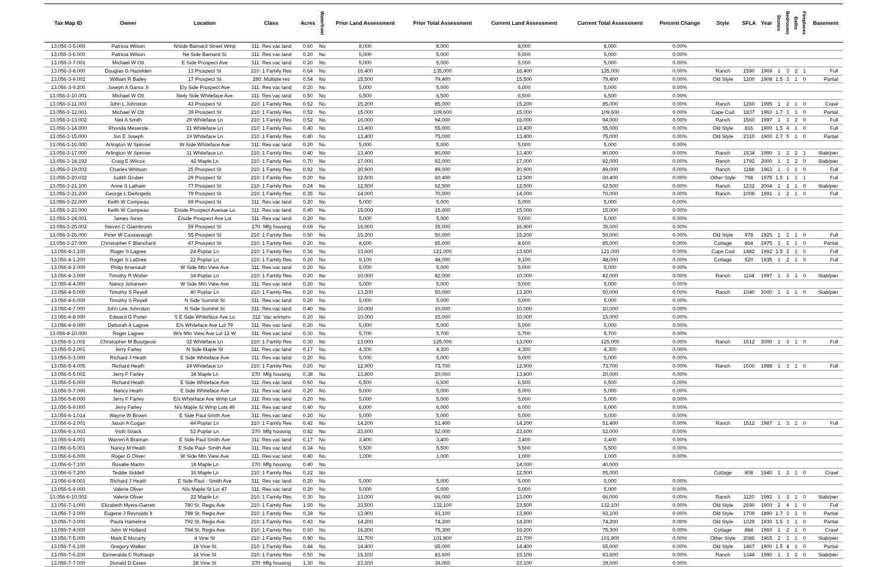| Tax Map ID | Owner | Location | Class | Acres | Waterfront | Prior Land Assessment | Prior Total Assessment | Current Land Assessment | Current Total Assessment | Percent Change | Style | SFLA | Year | Stories | Bedrooms | Baths | Fireplaces | Basement |
| --- | --- | --- | --- | --- | --- | --- | --- | --- | --- | --- | --- | --- | --- | --- | --- | --- | --- | --- |
| 13.056-3-5.000 | Patricia Wilson | N/side Barnard Street Wmp | 311: Res vac land | 0.60 | No | 8,000 | 8,000 | 8,000 | 8,000 | 0.00% | | | | | | | | |
| 13.056-3-6.000 | Patricia Wilson | Ne Side Barnard St | 311: Res vac land | 0.20 | No | 5,000 | 5,000 | 5,000 | 5,000 | 0.00% | | | | | | | | |
| 13.056-3-7.001 | Michael W Ott | E Side Prospect Ave | 311: Res vac land | 0.20 | No | 5,000 | 5,000 | 5,000 | 5,000 | 0.00% | | | | | | | | |
| 13.056-3-8.000 | Douglas G Hazelden | 13 Prospect St | 210: 1 Family Res | 0.64 | No | 16,400 | 135,000 | 16,400 | 135,000 | 0.00% | Ranch | 1590 | 1969 | 1 | 3 | 2 | 1 | Full |
| 13.056-3-9.002 | William R Bailey | 17 Prospect St | 280: Multiple res | 0.54 | No | 15,500 | 79,400 | 15,500 | 79,400 | 0.00% | Old Style | 1200 | 1908 | 1.5 | 3 | 1 | 0 | Partial |
| 13.056-3-9.200 | Joseph A Garso Jr | Ely Side Prospect Ave | 311: Res vac land | 0.20 | No | 5,000 | 5,000 | 5,000 | 5,000 | 0.00% | | | | | | | | |
| 13.056-3-10.001 | Michael W Ott | Nwly Side Whiteface Ave | 311: Res vac land | 0.50 | No | 6,500 | 6,500 | 6,500 | 6,500 | 0.00% | | | | | | | | |
| 13.056-3-11.003 | John L Johnston | 43 Prospect St | 210: 1 Family Res | 0.52 | No | 15,200 | 85,000 | 15,200 | 85,000 | 0.00% | Ranch | 1260 | 1995 | 1 | 2 | 1 | 0 | Crawl |
| 13.056-3-12.001 | Michael W Ott | 39 Prospect St | 210: 1 Family Res | 0.52 | No | 15,000 | 109,600 | 15,000 | 109,600 | 0.00% | Cape Cod | 1837 | 1960 | 1.7 | 3 | 1 | 0 | Partial |
| 13.056-3-13.002 | Neil A Smith | 29 Whiteface Ln | 210: 1 Family Res | 0.52 | No | 16,000 | 94,000 | 16,000 | 94,000 | 0.00% | Ranch | 1560 | 1997 | 1 | 3 | 2 | 0 | Full |
| 13.056-3-14.000 | Rhonda Meserole | 21 Whiteface Ln | 210: 1 Family Res | 0.40 | No | 13,400 | 55,000 | 13,400 | 55,000 | 0.00% | Old Style | 816 | 1900 | 1.5 | 4 | 1 | 0 | Full |
| 13.056-3-15.000 | Jon E Joseph | 19 Whiteface Ln | 210: 1 Family Res | 0.40 | No | 13,400 | 75,000 | 13,400 | 75,000 | 0.00% | Old Style | 2310 | 1900 | 2.7 | 5 | 1 | 0 | Partial |
| 13.056-3-16.000 | Arlington W Spinner | W Side Whiteface Ave | 311: Res vac land | 0.20 | No | 5,000 | 5,000 | 5,000 | 5,000 | 0.00% | | | | | | | | |
| 13.056-3-17.000 | Arlington W Spinner | 11 Whiteface Ln | 210: 1 Family Res | 0.40 | No | 13,400 | 80,000 | 13,400 | 80,000 | 0.00% | Ranch | 1534 | 1990 | 1 | 2 | 2 | 1 | Slab/pier |
| 13.056-3-18.192 | Craig E Wilcox | 42 Maple Ln | 210: 1 Family Res | 0.70 | No | 17,000 | 92,000 | 17,000 | 92,000 | 0.00% | Ranch | 1792 | 2000 | 1 | 3 | 2 | 0 | Slab/pier |
| 13.056-3-19.002 | Charles Whitson | 25 Prospect St | 210: 1 Family Res | 0.92 | No | 20,900 | 89,000 | 20,900 | 89,000 | 0.00% | Ranch | 1188 | 1963 | 1 | 3 | 1 | 0 | Full |
| 13.056-3-20.032 | Judith Gruber | 29 Prospect St | 210: 1 Family Res | 0.20 | No | 12,500 | 60,400 | 12,500 | 60,400 | 0.00% | Other Style | 798 | 1975 | 1.5 | 1 | 1 | 1 | Full |
| 13.056-3-21.100 | Anne S Latham | 77 Prospect St | 210: 1 Family Res | 0.24 | No | 12,500 | 62,500 | 12,500 | 62,500 | 0.00% | Ranch | 1232 | 2004 | 1 | 2 | 1 | 0 | Slab/pier |
| 13.056-3-21.200 | George L DeAngelis | 79 Prospect St | 210: 1 Family Res | 0.35 | No | 14,000 | 70,000 | 14,000 | 70,000 | 0.00% | Ranch | 1008 | 1991 | 1 | 2 | 1 | 0 | Full |
| 13.056-3-22.000 | Keith W Compeau | 69 Prospect St | 311: Res vac land | 0.20 | No | 5,000 | 5,000 | 5,000 | 5,000 | 0.00% | | | | | | | | |
| 13.056-3-23.000 | Keith W Compeau | E/side Prospect Avenue Lo | 311: Res vac land | 0.40 | No | 15,000 | 15,000 | 15,000 | 15,000 | 0.00% | | | | | | | | |
| 13.056-3-24.001 | James Jones | E/side Prospect Ave Lot | 311: Res vac land | 0.20 | No | 5,000 | 5,000 | 5,000 | 5,000 | 0.00% | | | | | | | | |
| 13.056-3-25.002 | Steven C Giambruno | 59 Prospect St | 270: Mfg housing | 0.69 | No | 16,900 | 35,000 | 16,900 | 35,000 | 0.00% | | | | | | | | |
| 13.056-3-26.000 | Peter W Cassavaugh | 55 Prospect St | 210: 1 Family Res | 0.50 | No | 15,200 | 50,000 | 15,200 | 50,000 | 0.00% | Old Style | 978 | 1925 | 1 | 2 | 1 | 0 | Full |
| 13.056-3-27.000 | Christopher F Blanchard | 47 Prospect St | 210: 1 Family Res | 0.20 | No | 8,600 | 85,000 | 8,600 | 85,000 | 0.00% | Cottage | 864 | 1975 | 1 | 2 | 1 | 0 | Partial |
| 13.056-4-1.100 | Roger S Lagree | 24 Poplar Ln | 210: 1 Family Res | 0.36 | No | 13,600 | 121,000 | 13,600 | 121,000 | 0.00% | Cape Cod | 1482 | 1992 | 1.5 | 2 | 1 | 0 | Full |
| 13.056-4-1.200 | Roger S LaGree | 22 Poplar Ln | 210: 1 Family Res | 0.20 | No | 9,100 | 48,000 | 9,100 | 48,000 | 0.00% | Cottage | 520 | 1935 | 1 | 2 | 1 | 0 | Full |
| 13.056-4-2.000 | Philip Arsenault | W Side Mtn View Ave | 311: Res vac land | 0.20 | No | 5,000 | 5,000 | 5,000 | 5,000 | 0.00% | | | | | | | | |
| 13.056-4-3.000 | Timothy R Wolter | 34 Poplar Ln | 210: 1 Family Res | 0.20 | No | 10,000 | 82,000 | 10,000 | 82,000 | 0.00% | Ranch | 1104 | 1997 | 1 | 3 | 1 | 0 | Slab/pier |
| 13.056-4-4.000 | Nancy Johansen | W Side Mtn View Ave | 311: Res vac land | 0.20 | No | 5,000 | 5,000 | 5,000 | 5,000 | 0.00% | | | | | | | | |
| 13.056-4-5.000 | Timothy S Reyell | 40 Poplar Ln | 210: 1 Family Res | 0.20 | No | 13,200 | 50,000 | 13,200 | 50,000 | 0.00% | Ranch | 1040 | 2000 | 1 | 2 | 1 | 0 | Slab/pier |
| 13.056-4-6.000 | Timothy S Reyell | N Side Summit St | 311: Res vac land | 0.20 | No | 5,000 | 5,000 | 5,000 | 5,000 | 0.00% | | | | | | | | |
| 13.056-4-7.000 | John Lee Johnston | N Side Summit St | 311: Res vac land | 0.40 | No | 10,000 | 10,000 | 10,000 | 10,000 | 0.00% | | | | | | | | |
| 13.056-4-8.000 | Edward G Porter | S E Side Whiteface Ave Lo | 312: Vac w/imprv | 0.20 | No | 10,000 | 15,000 | 10,000 | 15,000 | 0.00% | | | | | | | | |
| 13.056-4-9.000 | Deborah A Lagree | E/s Whiteface Ave Lot 79 | 311: Res vac land | 0.20 | No | 5,000 | 5,000 | 5,000 | 5,000 | 0.00% | | | | | | | | |
| 13.056-4-10.000 | Roger Lagree | W/s Mtn View Ave Lot 12 W | 311: Res vac land | 0.30 | No | 5,700 | 5,700 | 5,700 | 5,700 | 0.00% | | | | | | | | |
| 13.056-5-1.002 | Christopher M Bourgeois | 32 Whiteface Ln | 210: 1 Family Res | 0.30 | No | 13,000 | 125,000 | 13,000 | 125,000 | 0.00% | Ranch | 1512 | 2000 | 1 | 3 | 1 | 0 | Full |
| 13.056-5-2.001 | Jerry Farley | N Side Maple St | 311: Res vac land | 0.17 | No | 4,300 | 4,300 | 4,300 | 4,300 | 0.00% | | | | | | | | |
| 13.056-5-3.000 | Richard J Heath | E Side Whiteface Ave | 311: Res vac land | 0.20 | No | 5,000 | 5,000 | 5,000 | 5,000 | 0.00% | | | | | | | | |
| 13.056-5-4.005 | Richard Heath | 24 Whiteface Ln | 210: 1 Family Res | 0.20 | No | 12,900 | 73,700 | 12,900 | 73,700 | 0.00% | Ranch | 1600 | 1988 | 1 | 3 | 1 | 0 | Full |
| 13.056-5-5.002 | Jerry F Farley | 34 Maple Ln | 270: Mfg housing | 0.38 | No | 13,800 | 20,000 | 13,800 | 20,000 | 0.00% | | | | | | | | |
| 13.056-5-6.000 | Richard Heath | E Side Whiteface Ave | 311: Res vac land | 0.60 | No | 6,500 | 6,500 | 6,500 | 6,500 | 0.00% | | | | | | | | |
| 13.056-5-7.000 | Nancy Heath | E Side Whiteface Ave | 311: Res vac land | 0.20 | No | 5,000 | 5,000 | 5,000 | 5,000 | 0.00% | | | | | | | | |
| 13.056-5-8.000 | Jerry F Farley | E/s Whiteface Ave Wmp Lot | 311: Res vac land | 0.20 | No | 5,000 | 5,000 | 5,000 | 5,000 | 0.00% | | | | | | | | |
| 13.056-5-9.000 | Jerry Farley | N/s Maple St Wmp Lots 49 | 311: Res vac land | 0.40 | No | 6,000 | 6,000 | 6,000 | 6,000 | 0.00% | | | | | | | | |
| 13.056-6-1.014 | Wayne W Brown | E Side Paul Smith Ave | 311: Res vac land | 0.20 | No | 5,000 | 5,000 | 5,000 | 5,000 | 0.00% | | | | | | | | |
| 13.056-6-2.001 | Jason A Cogan | 44 Poplar Ln | 210: 1 Family Res | 0.42 | No | 14,200 | 51,400 | 14,200 | 51,400 | 0.00% | Ranch | 1512 | 1987 | 1 | 3 | 1 | 0 | Full |
| 13.056-6-3.003 | Vicki Strack | 52 Poplar Ln | 270: Mfg housing | 0.82 | No | 23,600 | 52,000 | 23,600 | 52,000 | 0.00% | | | | | | | | |
| 13.056-6-4.001 | Warren A Braman | E Side Paul Smith Ave | 311: Res vac land | 0.17 | No | 3,400 | 3,400 | 3,400 | 3,400 | 0.00% | | | | | | | | |
| 13.056-6-5.001 | Nancy M Heath | E Side Paul- Smith Ave | 311: Res vac land | 0.34 | No | 5,500 | 5,500 | 5,500 | 5,500 | 0.00% | | | | | | | | |
| 13.056-6-6.000 | Roger G Oliver | W Side Mtn View Ave | 311: Res vac land | 0.40 | No | 1,000 | 1,000 | 1,000 | 1,000 | 0.00% | | | | | | | | |
| 13.056-6-7.100 | Rosalie Martin | 18 Maple Ln | 270: Mfg housing | 0.40 | No | | | 14,000 | 40,000 | | | | | | | | | |
| 13.056-6-7.200 | Teddie Siddell | 16 Maple Ln | 210: 1 Family Res | 0.22 | No | | | 12,500 | 55,000 | | Cottage | 808 | 1940 | 1 | 2 | 1 | 0 | Crawl |
| 13.056-6-8.001 | Richard J Heath | E Side Paul - Smith Ave | 311: Res vac land | 0.20 | No | 5,000 | 5,000 | 5,000 | 5,000 | 0.00% | | | | | | | | |
| 13.056-6-9.000 | Valerie Oliver | N/s Maple St Lot 47 | 311: Res vac land | 0.20 | No | 5,000 | 5,000 | 5,000 | 5,000 | 0.00% | | | | | | | | |
| 13.056-6-10.002 | Valerie Oliver | 22 Maple Ln | 210: 1 Family Res | 0.30 | No | 13,000 | 66,000 | 13,000 | 66,000 | 0.00% | Ranch | 1120 | 1992 | 1 | 3 | 1 | 0 | Slab/pier |
| 13.056-7-1.000 | Elizabeth Myers-Garrett | 780 St. Regis Ave | 210: 1 Family Res | 1.50 | No | 23,500 | 132,100 | 23,500 | 132,100 | 0.00% | Old Style | 2690 | 1900 | 2 | 4 | 1 | 0 | Full |
| 13.056-7-2.000 | Eugene J Reynolds II | 788 St. Regis Ave | 210: 1 Family Res | 0.39 | No | 13,900 | 93,100 | 13,900 | 93,100 | 0.00% | Old Style | 1709 | 1890 | 1.7 | 3 | 1 | 0 | Partial |
| 13.056-7-3.000 | Paula Hameline | 792 St. Regis Ave | 210: 1 Family Res | 0.43 | No | 14,200 | 74,200 | 14,200 | 74,200 | 0.00% | Old Style | 1029 | 1930 | 1.5 | 3 | 1 | 0 | Partial |
| 13.056-7-4.000 | John W Holland | 794 St. Regis Ave | 210: 1 Family Res | 0.60 | No | 16,200 | 75,300 | 16,200 | 75,300 | 0.00% | Cottage | 884 | 1960 | 1 | 2 | 1 | 0 | Crawl |
| 13.056-7-5.000 | Mark E Mccarty | 4 Vine St | 210: 1 Family Res | 0.90 | No | 21,700 | 101,900 | 21,700 | 101,900 | 0.00% | Other Style | 2086 | 1965 | 2 | 3 | 1 | 0 | Slab/pier |
| 13.056-7-6.100 | Gregory Walker | 18 Vine St | 210: 1 Family Res | 0.44 | No | 14,400 | 65,000 | 14,400 | 65,000 | 0.00% | Old Style | 1467 | 1900 | 1.5 | 4 | 1 | 0 | Partial |
| 13.056-7-6.200 | Esmeralda C Rothaupt | 14 Vine St | 210: 1 Family Res | 0.50 | No | 15,100 | 83,600 | 15,100 | 83,600 | 0.00% | Ranch | 1344 | 1990 | 1 | 3 | 2 | 0 | Slab/pier |
| 13.056-7-7.000 | Donald D Essex | 28 Vine St | 270: Mfg housing | 1.30 | No | 23,100 | 39,000 | 23,100 | 39,000 | 0.00% | | | | | | | | |